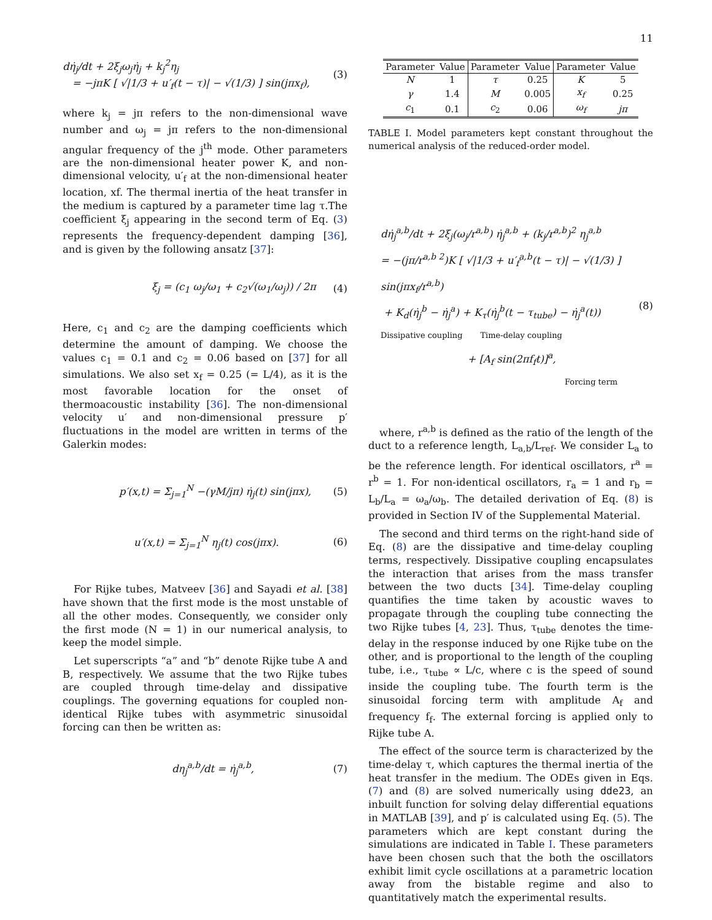11
dη̇<sub>j</sub>/dt + 2ξ<sub>j</sub>ω<sub>j</sub>η̇<sub>j</sub> + k<sub>j</sub><sup>2</sup>η<sub>j</sub>
= −jπK [ √|1/3 + u′<sub>f</sub>(t − τ)| − √(1/3) ] sin(jπx<sub>f</sub>),
(3)
where k<sub>j</sub> = jπ refers to the non-dimensional wave number and ω<sub>j</sub> = jπ refers to the non-dimensional angular frequency of the j<sup>th</sup> mode. Other parameters are the non-dimensional heater power K, and non-dimensional velocity, u′<sub>f</sub> at the non-dimensional heater location, xf. The thermal inertia of the heat transfer in the medium is captured by a parameter time lag τ.The coefficient ξ<sub>j</sub> appearing in the second term of Eq. (3) represents the frequency-dependent damping [36], and is given by the following ansatz [37]:
ξ<sub>j</sub> = (c<sub>1</sub> ω<sub>j</sub>/ω<sub>1</sub> + c<sub>2</sub>√(ω<sub>1</sub>/ω<sub>j</sub>)) / 2π
(4)
Here, c<sub>1</sub> and c<sub>2</sub> are the damping coefficients which determine the amount of damping. We choose the values c<sub>1</sub> = 0.1 and c<sub>2</sub> = 0.06 based on [37] for all simulations. We also set x<sub>f</sub> = 0.25 (= L/4), as it is the most favorable location for the onset of thermoacoustic instability [36]. The non-dimensional velocity u′ and non-dimensional pressure p′ fluctuations in the model are written in terms of the Galerkin modes:
p′(x,t) = Σ<sub>j=1</sub><sup>N</sup> −(γM/jπ) η̇<sub>j</sub>(t) sin(jπx),
(5)
u′(x,t) = Σ<sub>j=1</sub><sup>N</sup> η<sub>j</sub>(t) cos(jπx).
(6)
For Rijke tubes, Matveev [36] and Sayadi et al. [38] have shown that the first mode is the most unstable of all the other modes. Consequently, we consider only the first mode (N = 1) in our numerical analysis, to keep the model simple.
Let superscripts “a” and “b” denote Rijke tube A and B, respectively. We assume that the two Rijke tubes are coupled through time-delay and dissipative couplings. The governing equations for coupled non-identical Rijke tubes with asymmetric sinusoidal forcing can then be written as:
dη<sub>j</sub><sup>a,b</sup>/dt = η̇<sub>j</sub><sup>a,b</sup>, (7)
| Parameter | Value | Parameter | Value | Parameter | Value |
| --- | --- | --- | --- | --- | --- |
| N | 1 | τ | 0.25 | K | 5 |
| γ | 1.4 | M | 0.005 | x<sub>f</sub> | 0.25 |
| c<sub>1</sub> | 0.1 | c<sub>2</sub> | 0.06 | ω<sub>f</sub> | jπ |
TABLE I. Model parameters kept constant throughout the numerical analysis of the reduced-order model.
dη̇<sub>j</sub><sup>a,b</sup>/dt + 2ξ<sub>j</sub>(ω<sub>j</sub>/r<sup>a,b</sup>) η̇<sub>j</sub><sup>a,b</sup> + (k<sub>j</sub>/r<sup>a,b</sup>)<sup>2</sup> η<sub>j</sub><sup>a,b</sup>
= −(jπ/r<sup>a,b 2</sup>)K [ √|1/3 + u′<sub>f</sub><sup>a,b</sup>(t − τ)| − √(1/3) ] sin(jπx<sub>f</sub>/r<sup>a,b</sup>)
+ K<sub>d</sub>(η̇<sub>j</sub><sup>b</sup> − η̇<sub>j</sub><sup>a</sup>) + K<sub>τ</sub>(η̇<sub>j</sub><sup>b</sup>(t − τ<sub>tube</sub>) − η̇<sub>j</sub><sup>a</sup>(t))
Dissipative coupling Time-delay coupling
+ [A<sub>f</sub> sin(2πf<sub>f</sub>t)]<sup>a</sup>,
Forcing term
(8)
where, r<sup>a,b</sup> is defined as the ratio of the length of the duct to a reference length, L<sub>a,b</sub>/L<sub>ref</sub>. We consider L<sub>a</sub> to be the reference length. For identical oscillators, r<sup>a</sup> = r<sup>b</sup> = 1. For non-identical oscillators, r<sub>a</sub> = 1 and r<sub>b</sub> = L<sub>b</sub>/L<sub>a</sub> = ω<sub>a</sub>/ω<sub>b</sub>. The detailed derivation of Eq. (8) is provided in Section IV of the Supplemental Material.
The second and third terms on the right-hand side of Eq. (8) are the dissipative and time-delay coupling terms, respectively. Dissipative coupling encapsulates the interaction that arises from the mass transfer between the two ducts [34]. Time-delay coupling quantifies the time taken by acoustic waves to propagate through the coupling tube connecting the two Rijke tubes [4, 23]. Thus, τ<sub>tube</sub> denotes the time-delay in the response induced by one Rijke tube on the other, and is proportional to the length of the coupling tube, i.e., τ<sub>tube</sub> ∝ L/c, where c is the speed of sound inside the coupling tube. The fourth term is the sinusoidal forcing term with amplitude A<sub>f</sub> and frequency f<sub>f</sub>. The external forcing is applied only to Rijke tube A.
The effect of the source term is characterized by the time-delay τ, which captures the thermal inertia of the heat transfer in the medium. The ODEs given in Eqs. (7) and (8) are solved numerically using dde23, an inbuilt function for solving delay differential equations in MATLAB [39], and p′ is calculated using Eq. (5). The parameters which are kept constant during the simulations are indicated in Table I. These parameters have been chosen such that the both the oscillators exhibit limit cycle oscillations at a parametric location away from the bistable regime and also to quantitatively match the experimental results.